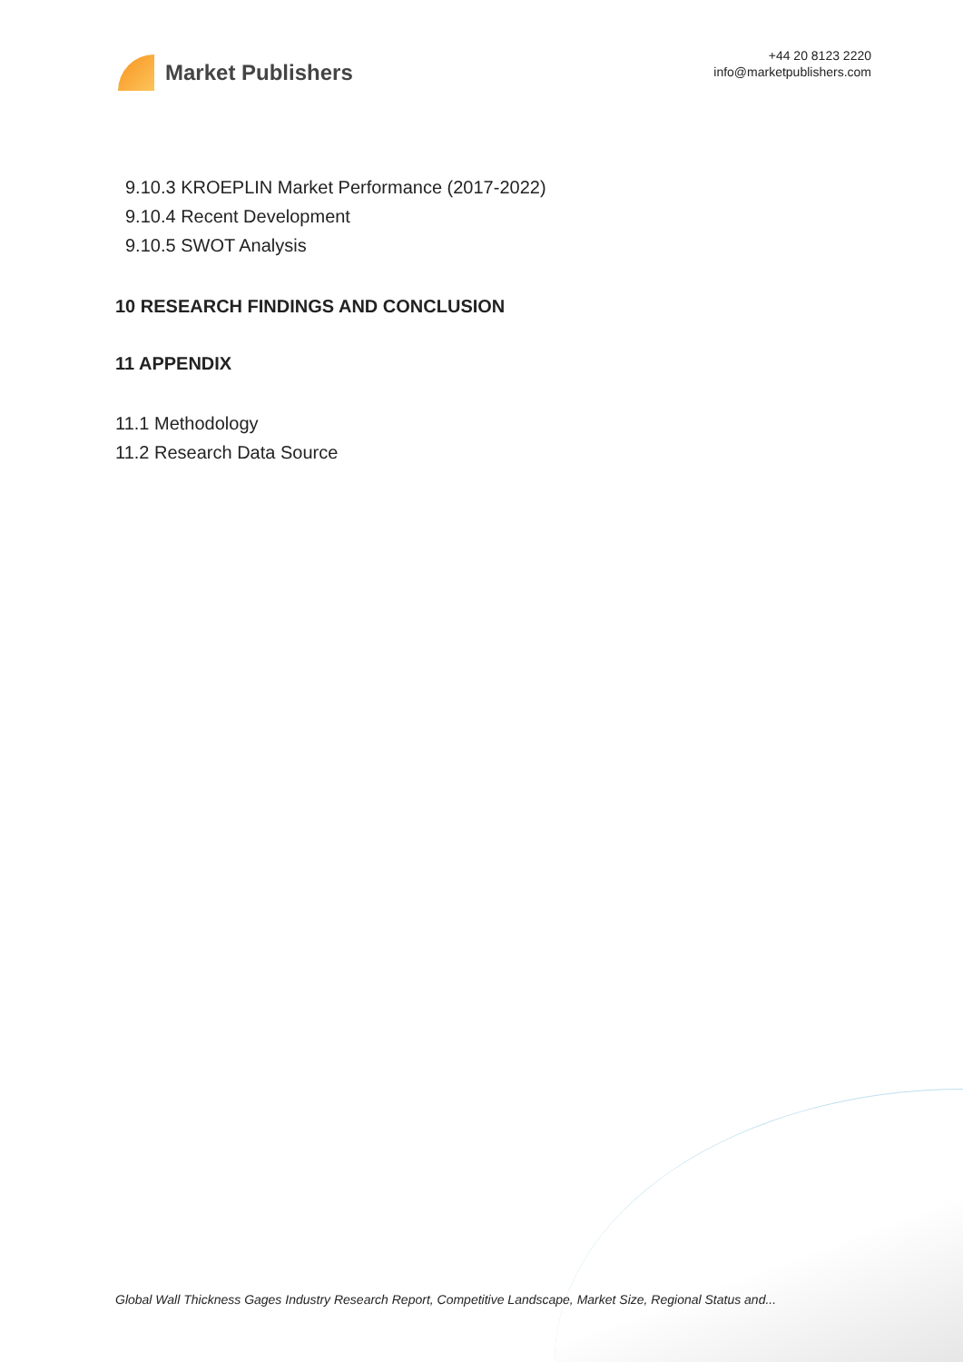Market Publishers
+44 20 8123 2220
info@marketpublishers.com
9.10.3 KROEPLIN Market Performance (2017-2022)
9.10.4 Recent Development
9.10.5 SWOT Analysis
10 RESEARCH FINDINGS AND CONCLUSION
11 APPENDIX
11.1 Methodology
11.2 Research Data Source
Global Wall Thickness Gages Industry Research Report, Competitive Landscape, Market Size, Regional Status and...